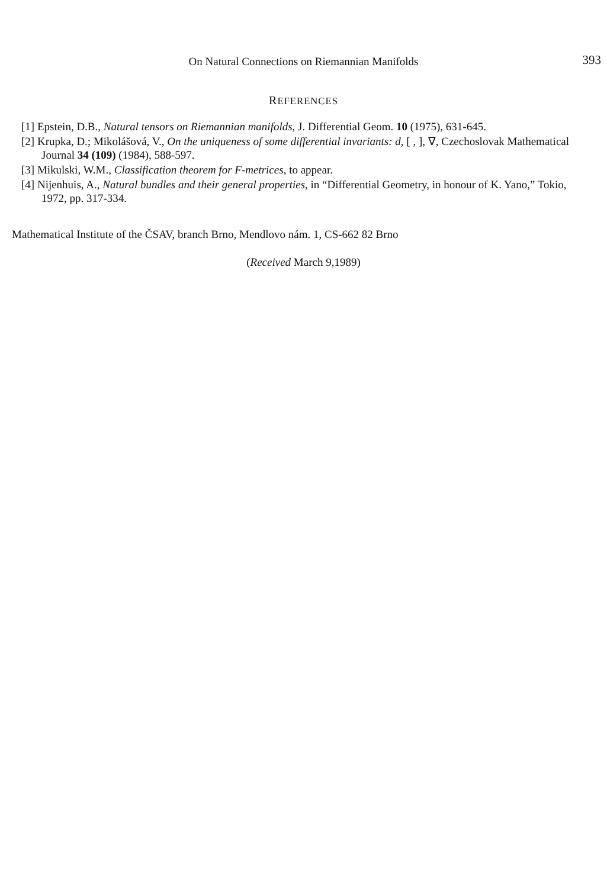On Natural Connections on Riemannian Manifolds 393
REFERENCES
[1] Epstein, D.B., Natural tensors on Riemannian manifolds, J. Differential Geom. 10 (1975), 631-645.
[2] Krupka, D.; Mikolášová, V., On the uniqueness of some differential invariants: d, [ , ], ∇, Czechoslovak Mathematical Journal 34 (109) (1984), 588-597.
[3] Mikulski, W.M., Classification theorem for F-metrices, to appear.
[4] Nijenhuis, A., Natural bundles and their general properties, in “Differential Geometry, in honour of K. Yano,” Tokio, 1972, pp. 317-334.
Mathematical Institute of the ČSAV, branch Brno, Mendlovo nám. 1, CS-662 82 Brno
(Received March 9,1989)